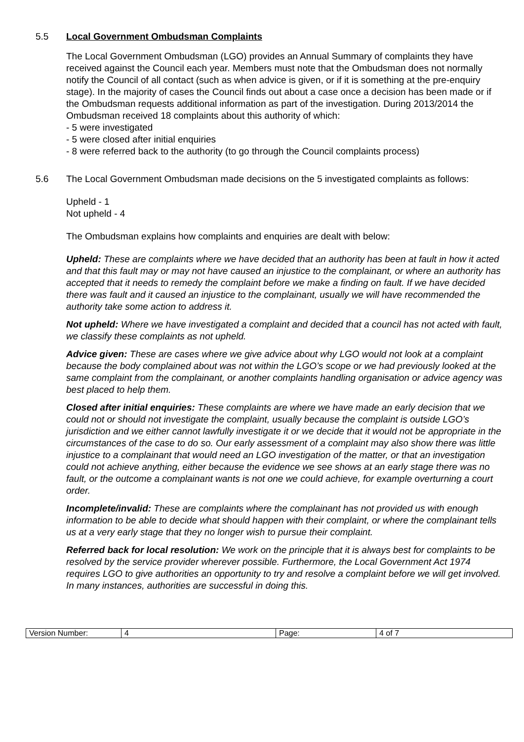5.5 Local Government Ombudsman Complaints
The Local Government Ombudsman (LGO) provides an Annual Summary of complaints they have received against the Council each year. Members must note that the Ombudsman does not normally notify the Council of all contact (such as when advice is given, or if it is something at the pre-enquiry stage). In the majority of cases the Council finds out about a case once a decision has been made or if the Ombudsman requests additional information as part of the investigation. During 2013/2014 the Ombudsman received 18 complaints about this authority of which:
- 5 were investigated
- 5 were closed after initial enquiries
- 8 were referred back to the authority (to go through the Council complaints process)
5.6 The Local Government Ombudsman made decisions on the 5 investigated complaints as follows:
Upheld - 1
Not upheld - 4
The Ombudsman explains how complaints and enquiries are dealt with below:
Upheld: These are complaints where we have decided that an authority has been at fault in how it acted and that this fault may or may not have caused an injustice to the complainant, or where an authority has accepted that it needs to remedy the complaint before we make a finding on fault. If we have decided there was fault and it caused an injustice to the complainant, usually we will have recommended the authority take some action to address it.
Not upheld: Where we have investigated a complaint and decided that a council has not acted with fault, we classify these complaints as not upheld.
Advice given: These are cases where we give advice about why LGO would not look at a complaint because the body complained about was not within the LGO’s scope or we had previously looked at the same complaint from the complainant, or another complaints handling organisation or advice agency was best placed to help them.
Closed after initial enquiries: These complaints are where we have made an early decision that we could not or should not investigate the complaint, usually because the complaint is outside LGO’s jurisdiction and we either cannot lawfully investigate it or we decide that it would not be appropriate in the circumstances of the case to do so. Our early assessment of a complaint may also show there was little injustice to a complainant that would need an LGO investigation of the matter, or that an investigation could not achieve anything, either because the evidence we see shows at an early stage there was no fault, or the outcome a complainant wants is not one we could achieve, for example overturning a court order.
Incomplete/invalid: These are complaints where the complainant has not provided us with enough information to be able to decide what should happen with their complaint, or where the complainant tells us at a very early stage that they no longer wish to pursue their complaint.
Referred back for local resolution: We work on the principle that it is always best for complaints to be resolved by the service provider wherever possible. Furthermore, the Local Government Act 1974 requires LGO to give authorities an opportunity to try and resolve a complaint before we will get involved. In many instances, authorities are successful in doing this.
| Version Number: | 4 | Page: | 4 of 7 |